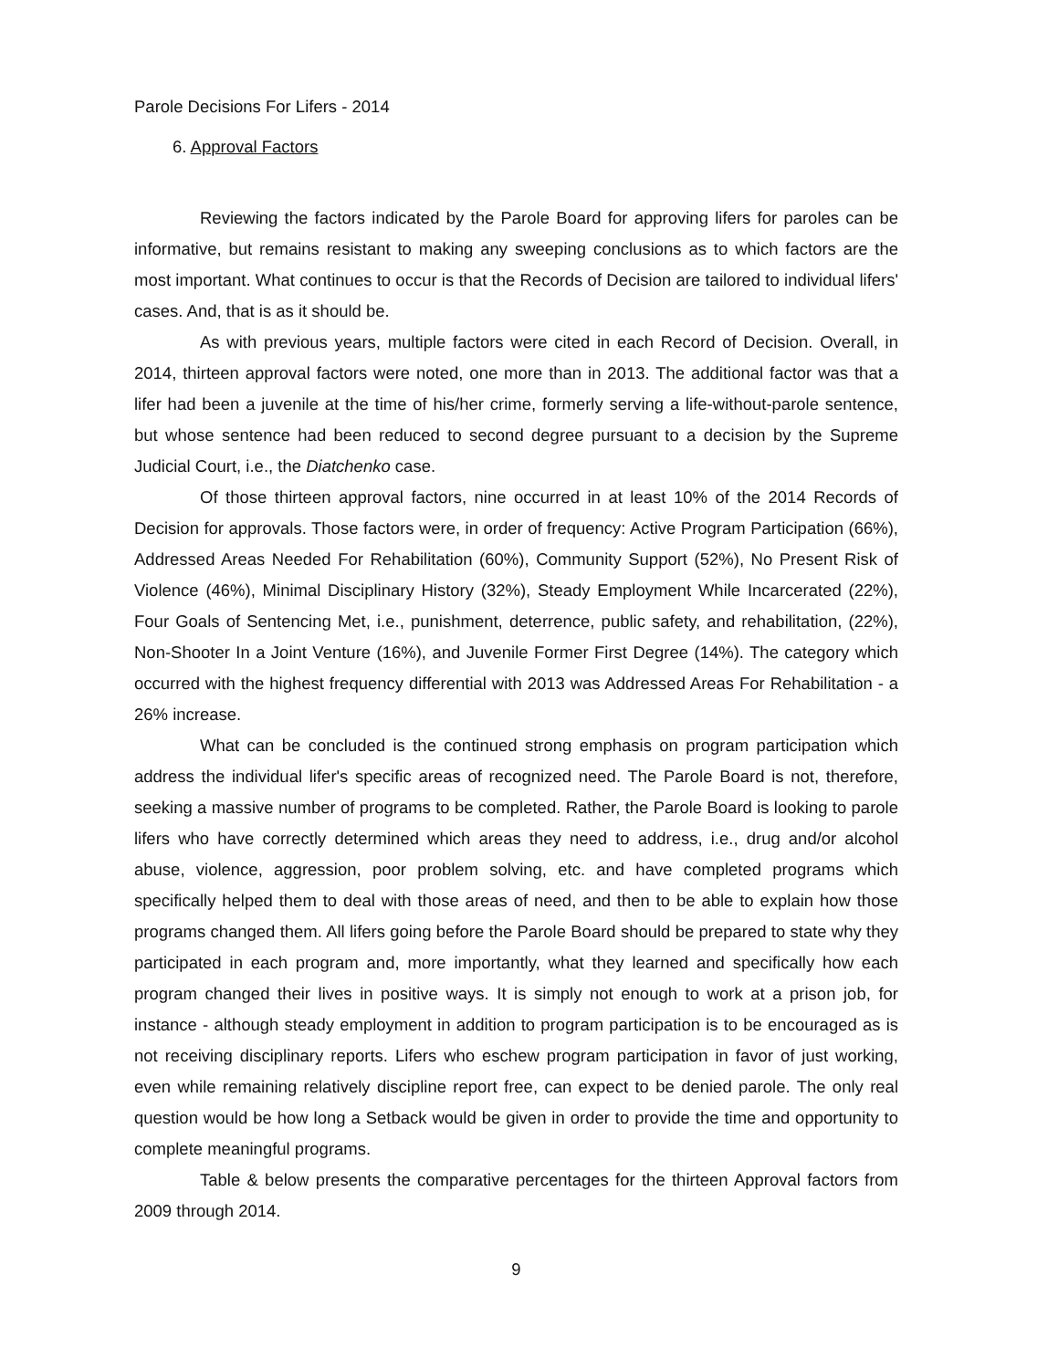Parole Decisions For Lifers - 2014
6. Approval Factors
Reviewing the factors indicated by the Parole Board for approving lifers for paroles can be informative, but remains resistant to making any sweeping conclusions as to which factors are the most important. What continues to occur is that the Records of Decision are tailored to individual lifers' cases. And, that is as it should be.
As with previous years, multiple factors were cited in each Record of Decision. Overall, in 2014, thirteen approval factors were noted, one more than in 2013. The additional factor was that a lifer had been a juvenile at the time of his/her crime, formerly serving a life-without-parole sentence, but whose sentence had been reduced to second degree pursuant to a decision by the Supreme Judicial Court, i.e., the Diatchenko case.
Of those thirteen approval factors, nine occurred in at least 10% of the 2014 Records of Decision for approvals. Those factors were, in order of frequency: Active Program Participation (66%), Addressed Areas Needed For Rehabilitation (60%), Community Support (52%), No Present Risk of Violence (46%), Minimal Disciplinary History (32%), Steady Employment While Incarcerated (22%), Four Goals of Sentencing Met, i.e., punishment, deterrence, public safety, and rehabilitation, (22%), Non-Shooter In a Joint Venture (16%), and Juvenile Former First Degree (14%). The category which occurred with the highest frequency differential with 2013 was Addressed Areas For Rehabilitation - a 26% increase.
What can be concluded is the continued strong emphasis on program participation which address the individual lifer's specific areas of recognized need. The Parole Board is not, therefore, seeking a massive number of programs to be completed. Rather, the Parole Board is looking to parole lifers who have correctly determined which areas they need to address, i.e., drug and/or alcohol abuse, violence, aggression, poor problem solving, etc. and have completed programs which specifically helped them to deal with those areas of need, and then to be able to explain how those programs changed them. All lifers going before the Parole Board should be prepared to state why they participated in each program and, more importantly, what they learned and specifically how each program changed their lives in positive ways. It is simply not enough to work at a prison job, for instance - although steady employment in addition to program participation is to be encouraged as is not receiving disciplinary reports. Lifers who eschew program participation in favor of just working, even while remaining relatively discipline report free, can expect to be denied parole. The only real question would be how long a Setback would be given in order to provide the time and opportunity to complete meaningful programs.
Table & below presents the comparative percentages for the thirteen Approval factors from 2009 through 2014.
9